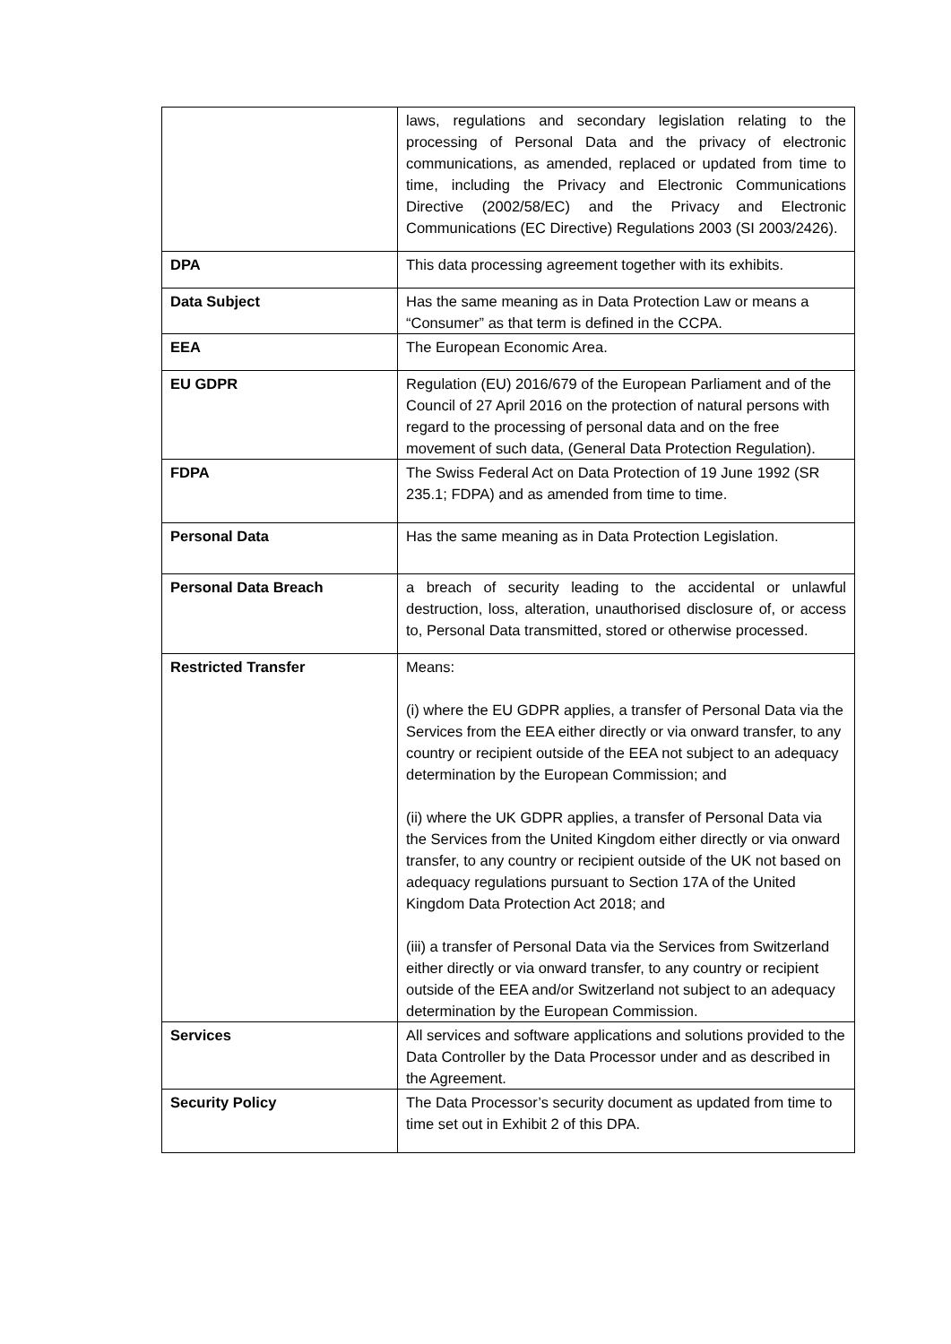| | laws, regulations and secondary legislation relating to the processing of Personal Data and the privacy of electronic communications, as amended, replaced or updated from time to time, including the Privacy and Electronic Communications Directive (2002/58/EC) and the Privacy and Electronic Communications (EC Directive) Regulations 2003 (SI 2003/2426). |
| DPA | This data processing agreement together with its exhibits. |
| Data Subject | Has the same meaning as in Data Protection Law or means a “Consumer” as that term is defined in the CCPA. |
| EEA | The European Economic Area. |
| EU GDPR | Regulation (EU) 2016/679 of the European Parliament and of the Council of 27 April 2016 on the protection of natural persons with regard to the processing of personal data and on the free movement of such data, (General Data Protection Regulation). |
| FDPA | The Swiss Federal Act on Data Protection of 19 June 1992 (SR 235.1; FDPA) and as amended from time to time. |
| Personal Data | Has the same meaning as in Data Protection Legislation. |
| Personal Data Breach | a breach of security leading to the accidental or unlawful destruction, loss, alteration, unauthorised disclosure of, or access to, Personal Data transmitted, stored or otherwise processed. |
| Restricted Transfer | Means: (i) where the EU GDPR applies, a transfer of Personal Data via the Services from the EEA either directly or via onward transfer, to any country or recipient outside of the EEA not subject to an adequacy determination by the European Commission; and (ii) where the UK GDPR applies, a transfer of Personal Data via the Services from the United Kingdom either directly or via onward transfer, to any country or recipient outside of the UK not based on adequacy regulations pursuant to Section 17A of the United Kingdom Data Protection Act 2018; and (iii) a transfer of Personal Data via the Services from Switzerland either directly or via onward transfer, to any country or recipient outside of the EEA and/or Switzerland not subject to an adequacy determination by the European Commission. |
| Services | All services and software applications and solutions provided to the Data Controller by the Data Processor under and as described in the Agreement. |
| Security Policy | The Data Processor’s security document as updated from time to time set out in Exhibit 2 of this DPA. |